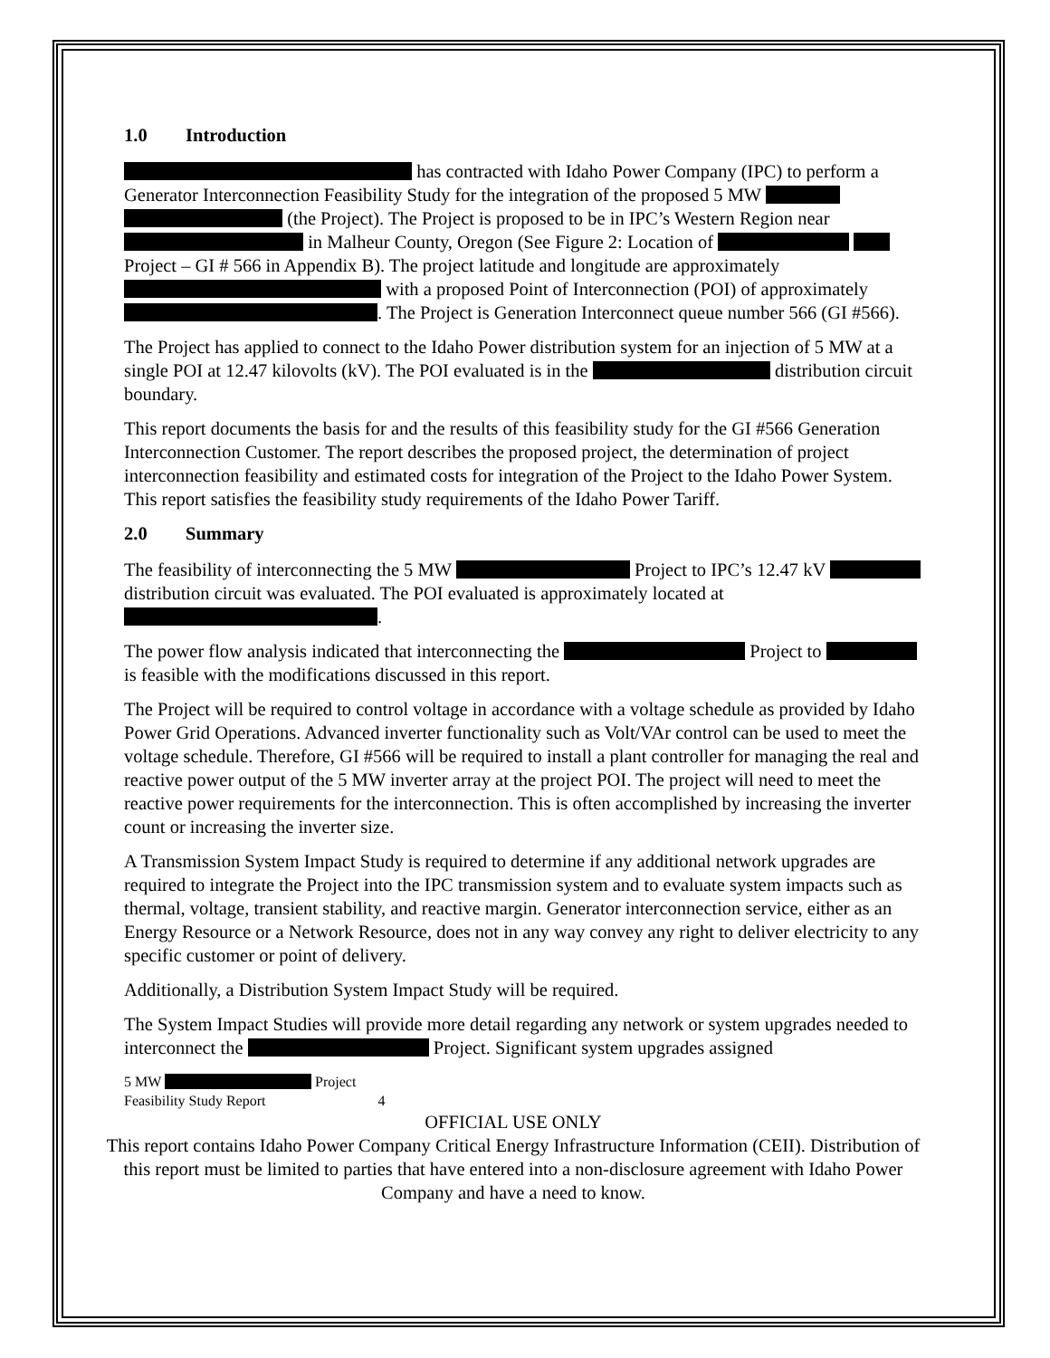1.0 Introduction
has contracted with Idaho Power Company (IPC) to perform a Generator Interconnection Feasibility Study for the integration of the proposed 5 MW (the Project). The Project is proposed to be in IPC’s Western Region near in Malheur County, Oregon (See Figure 2: Location of Project – GI # 566 in Appendix B). The project latitude and longitude are approximately with a proposed Point of Interconnection (POI) of approximately . The Project is Generation Interconnect queue number 566 (GI #566).
The Project has applied to connect to the Idaho Power distribution system for an injection of 5 MW at a single POI at 12.47 kilovolts (kV). The POI evaluated is in the distribution circuit boundary.
This report documents the basis for and the results of this feasibility study for the GI #566 Generation Interconnection Customer. The report describes the proposed project, the determination of project interconnection feasibility and estimated costs for integration of the Project to the Idaho Power System. This report satisfies the feasibility study requirements of the Idaho Power Tariff.
2.0 Summary
The feasibility of interconnecting the 5 MW Project to IPC’s 12.47 kV distribution circuit was evaluated. The POI evaluated is approximately located at .
The power flow analysis indicated that interconnecting the Project to is feasible with the modifications discussed in this report.
The Project will be required to control voltage in accordance with a voltage schedule as provided by Idaho Power Grid Operations. Advanced inverter functionality such as Volt/VAr control can be used to meet the voltage schedule. Therefore, GI #566 will be required to install a plant controller for managing the real and reactive power output of the 5 MW inverter array at the project POI. The project will need to meet the reactive power requirements for the interconnection. This is often accomplished by increasing the inverter count or increasing the inverter size.
A Transmission System Impact Study is required to determine if any additional network upgrades are required to integrate the Project into the IPC transmission system and to evaluate system impacts such as thermal, voltage, transient stability, and reactive margin. Generator interconnection service, either as an Energy Resource or a Network Resource, does not in any way convey any right to deliver electricity to any specific customer or point of delivery.
Additionally, a Distribution System Impact Study will be required.
The System Impact Studies will provide more detail regarding any network or system upgrades needed to interconnect the Project. Significant system upgrades assigned
5 MW Project
Feasibility Study Report 4
OFFICIAL USE ONLY
This report contains Idaho Power Company Critical Energy Infrastructure Information (CEII). Distribution of this report must be limited to parties that have entered into a non-disclosure agreement with Idaho Power Company and have a need to know.